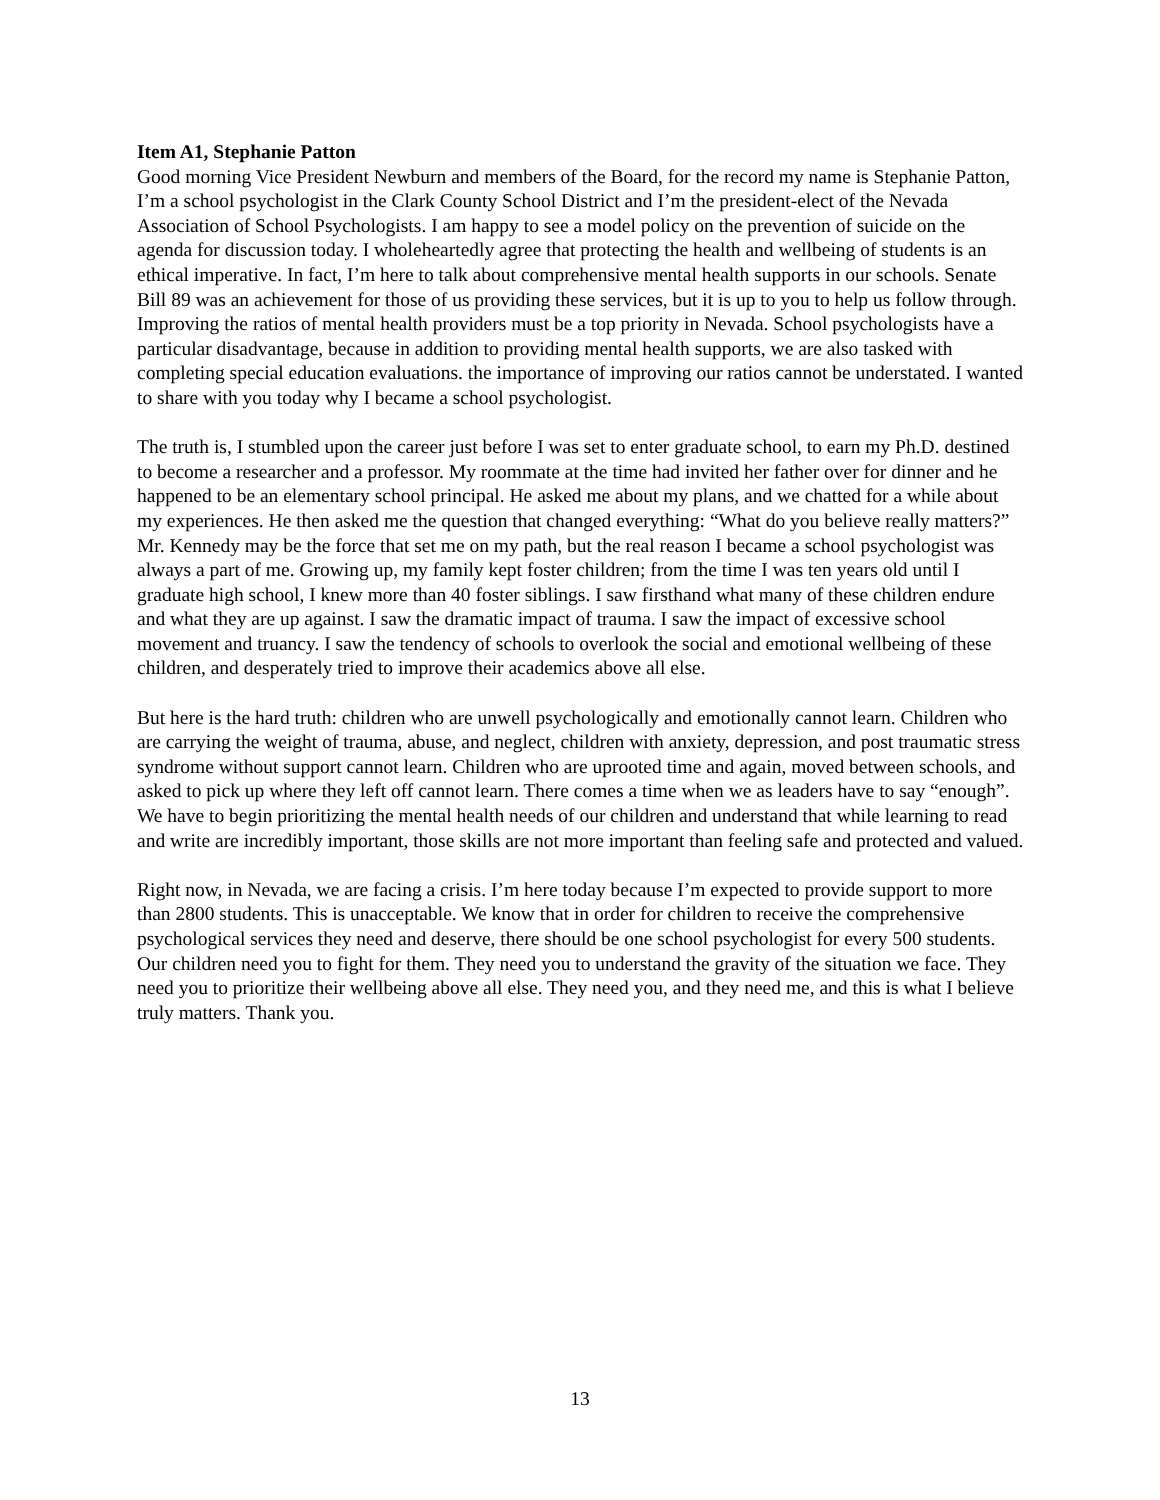Item A1, Stephanie Patton
Good morning Vice President Newburn and members of the Board, for the record my name is Stephanie Patton, I’m a school psychologist in the Clark County School District and I’m the president-elect of the Nevada Association of School Psychologists. I am happy to see a model policy on the prevention of suicide on the agenda for discussion today. I wholeheartedly agree that protecting the health and wellbeing of students is an ethical imperative. In fact, I’m here to talk about comprehensive mental health supports in our schools. Senate Bill 89 was an achievement for those of us providing these services, but it is up to you to help us follow through. Improving the ratios of mental health providers must be a top priority in Nevada. School psychologists have a particular disadvantage, because in addition to providing mental health supports, we are also tasked with completing special education evaluations. the importance of improving our ratios cannot be understated. I wanted to share with you today why I became a school psychologist.
The truth is, I stumbled upon the career just before I was set to enter graduate school, to earn my Ph.D. destined to become a researcher and a professor. My roommate at the time had invited her father over for dinner and he happened to be an elementary school principal. He asked me about my plans, and we chatted for a while about my experiences. He then asked me the question that changed everything: “What do you believe really matters?” Mr. Kennedy may be the force that set me on my path, but the real reason I became a school psychologist was always a part of me. Growing up, my family kept foster children; from the time I was ten years old until I graduate high school, I knew more than 40 foster siblings. I saw firsthand what many of these children endure and what they are up against. I saw the dramatic impact of trauma. I saw the impact of excessive school movement and truancy. I saw the tendency of schools to overlook the social and emotional wellbeing of these children, and desperately tried to improve their academics above all else.
But here is the hard truth: children who are unwell psychologically and emotionally cannot learn. Children who are carrying the weight of trauma, abuse, and neglect, children with anxiety, depression, and post traumatic stress syndrome without support cannot learn. Children who are uprooted time and again, moved between schools, and asked to pick up where they left off cannot learn. There comes a time when we as leaders have to say “enough”. We have to begin prioritizing the mental health needs of our children and understand that while learning to read and write are incredibly important, those skills are not more important than feeling safe and protected and valued.
Right now, in Nevada, we are facing a crisis. I’m here today because I’m expected to provide support to more than 2800 students. This is unacceptable. We know that in order for children to receive the comprehensive psychological services they need and deserve, there should be one school psychologist for every 500 students. Our children need you to fight for them. They need you to understand the gravity of the situation we face. They need you to prioritize their wellbeing above all else. They need you, and they need me, and this is what I believe truly matters. Thank you.
13